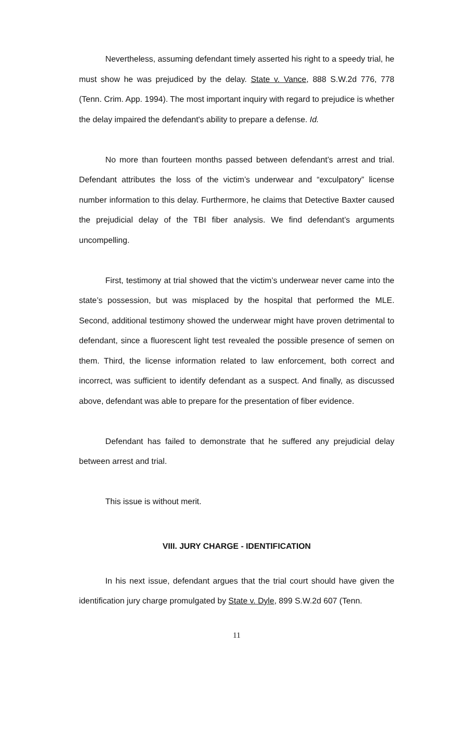Nevertheless, assuming defendant timely asserted his right to a speedy trial, he must show he was prejudiced by the delay. State v. Vance, 888 S.W.2d 776, 778 (Tenn. Crim. App. 1994). The most important inquiry with regard to prejudice is whether the delay impaired the defendant's ability to prepare a defense. Id.
No more than fourteen months passed between defendant’s arrest and trial. Defendant attributes the loss of the victim’s underwear and “exculpatory” license number information to this delay. Furthermore, he claims that Detective Baxter caused the prejudicial delay of the TBI fiber analysis. We find defendant’s arguments uncompelling.
First, testimony at trial showed that the victim’s underwear never came into the state’s possession, but was misplaced by the hospital that performed the MLE. Second, additional testimony showed the underwear might have proven detrimental to defendant, since a fluorescent light test revealed the possible presence of semen on them. Third, the license information related to law enforcement, both correct and incorrect, was sufficient to identify defendant as a suspect. And finally, as discussed above, defendant was able to prepare for the presentation of fiber evidence.
Defendant has failed to demonstrate that he suffered any prejudicial delay between arrest and trial.
This issue is without merit.
VIII. JURY CHARGE - IDENTIFICATION
In his next issue, defendant argues that the trial court should have given the identification jury charge promulgated by State v. Dyle, 899 S.W.2d 607 (Tenn.
11